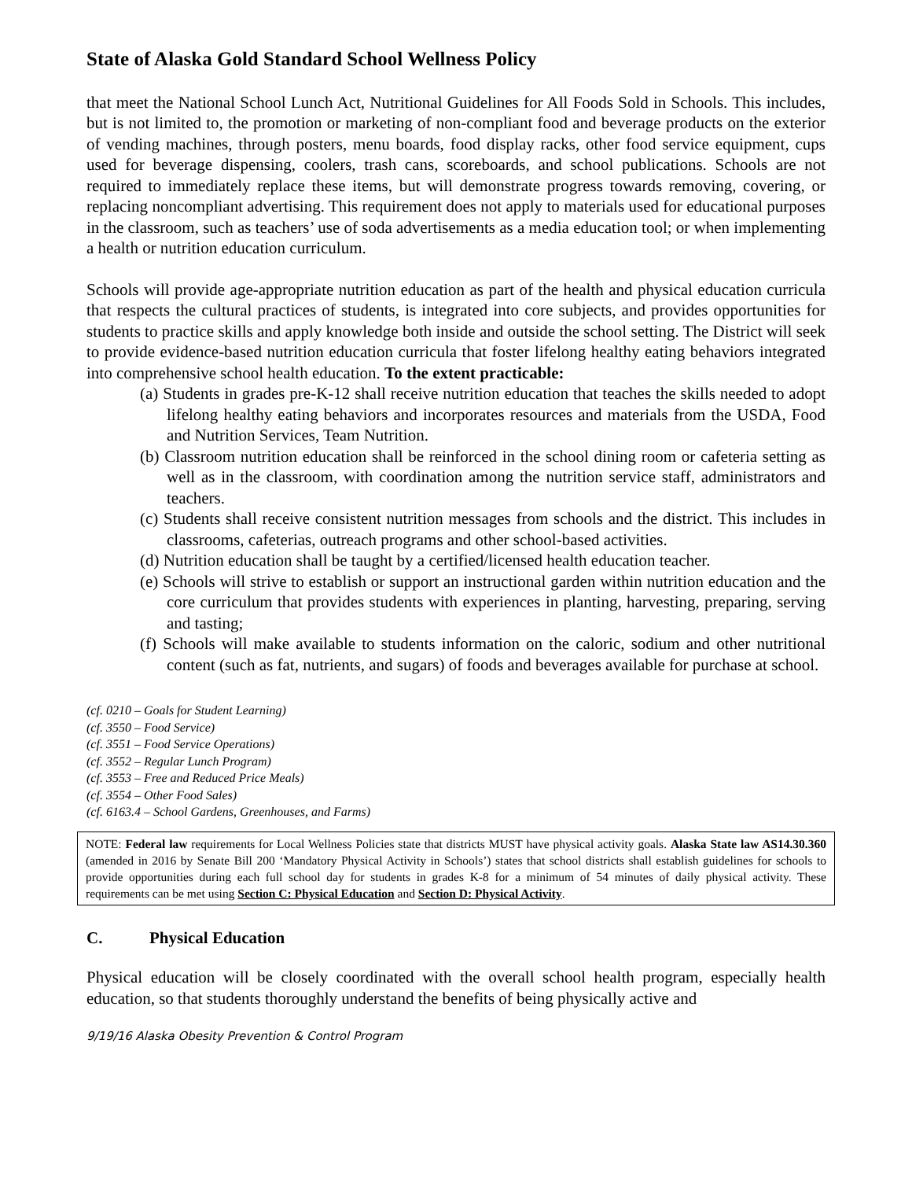State of Alaska Gold Standard School Wellness Policy
that meet the National School Lunch Act, Nutritional Guidelines for All Foods Sold in Schools. This includes, but is not limited to, the promotion or marketing of non-compliant food and beverage products on the exterior of vending machines, through posters, menu boards, food display racks, other food service equipment, cups used for beverage dispensing, coolers, trash cans, scoreboards, and school publications. Schools are not required to immediately replace these items, but will demonstrate progress towards removing, covering, or replacing noncompliant advertising. This requirement does not apply to materials used for educational purposes in the classroom, such as teachers’ use of soda advertisements as a media education tool; or when implementing a health or nutrition education curriculum.
Schools will provide age-appropriate nutrition education as part of the health and physical education curricula that respects the cultural practices of students, is integrated into core subjects, and provides opportunities for students to practice skills and apply knowledge both inside and outside the school setting. The District will seek to provide evidence-based nutrition education curricula that foster lifelong healthy eating behaviors integrated into comprehensive school health education. To the extent practicable:
(a) Students in grades pre-K-12 shall receive nutrition education that teaches the skills needed to adopt lifelong healthy eating behaviors and incorporates resources and materials from the USDA, Food and Nutrition Services, Team Nutrition.
(b) Classroom nutrition education shall be reinforced in the school dining room or cafeteria setting as well as in the classroom, with coordination among the nutrition service staff, administrators and teachers.
(c) Students shall receive consistent nutrition messages from schools and the district. This includes in classrooms, cafeterias, outreach programs and other school-based activities.
(d) Nutrition education shall be taught by a certified/licensed health education teacher.
(e) Schools will strive to establish or support an instructional garden within nutrition education and the core curriculum that provides students with experiences in planting, harvesting, preparing, serving and tasting;
(f) Schools will make available to students information on the caloric, sodium and other nutritional content (such as fat, nutrients, and sugars) of foods and beverages available for purchase at school.
(cf. 0210 – Goals for Student Learning)
(cf. 3550 – Food Service)
(cf. 3551 – Food Service Operations)
(cf. 3552 – Regular Lunch Program)
(cf. 3553 – Free and Reduced Price Meals)
(cf. 3554 – Other Food Sales)
(cf. 6163.4 – School Gardens, Greenhouses, and Farms)
NOTE: Federal law requirements for Local Wellness Policies state that districts MUST have physical activity goals. Alaska State law AS14.30.360 (amended in 2016 by Senate Bill 200 ‘Mandatory Physical Activity in Schools’) states that school districts shall establish guidelines for schools to provide opportunities during each full school day for students in grades K-8 for a minimum of 54 minutes of daily physical activity. These requirements can be met using Section C: Physical Education and Section D: Physical Activity.
C. Physical Education
Physical education will be closely coordinated with the overall school health program, especially health education, so that students thoroughly understand the benefits of being physically active and
9/19/16 Alaska Obesity Prevention & Control Program